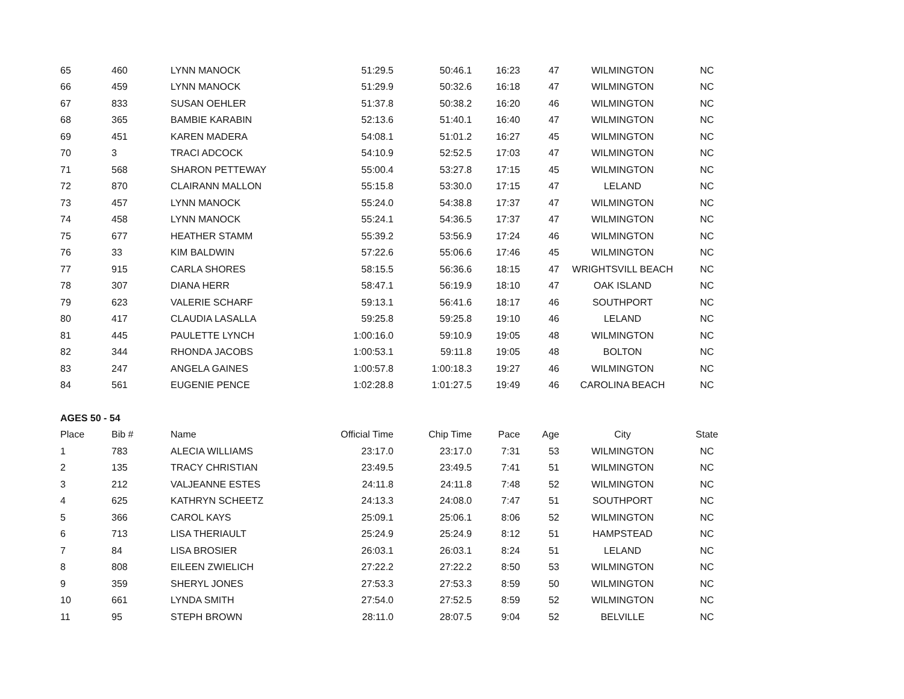| 65 | 460 | LYNN MANOCK | 51:29.5 | 50:46.1 | 16:23 | 47 | WILMINGTON | NC |
| 66 | 459 | LYNN MANOCK | 51:29.9 | 50:32.6 | 16:18 | 47 | WILMINGTON | NC |
| 67 | 833 | SUSAN OEHLER | 51:37.8 | 50:38.2 | 16:20 | 46 | WILMINGTON | NC |
| 68 | 365 | BAMBIE KARABIN | 52:13.6 | 51:40.1 | 16:40 | 47 | WILMINGTON | NC |
| 69 | 451 | KAREN MADERA | 54:08.1 | 51:01.2 | 16:27 | 45 | WILMINGTON | NC |
| 70 | 3 | TRACI ADCOCK | 54:10.9 | 52:52.5 | 17:03 | 47 | WILMINGTON | NC |
| 71 | 568 | SHARON PETTEWAY | 55:00.4 | 53:27.8 | 17:15 | 45 | WILMINGTON | NC |
| 72 | 870 | CLAIRANN MALLON | 55:15.8 | 53:30.0 | 17:15 | 47 | LELAND | NC |
| 73 | 457 | LYNN MANOCK | 55:24.0 | 54:38.8 | 17:37 | 47 | WILMINGTON | NC |
| 74 | 458 | LYNN MANOCK | 55:24.1 | 54:36.5 | 17:37 | 47 | WILMINGTON | NC |
| 75 | 677 | HEATHER STAMM | 55:39.2 | 53:56.9 | 17:24 | 46 | WILMINGTON | NC |
| 76 | 33 | KIM BALDWIN | 57:22.6 | 55:06.6 | 17:46 | 45 | WILMINGTON | NC |
| 77 | 915 | CARLA SHORES | 58:15.5 | 56:36.6 | 18:15 | 47 | WRIGHTSVILL BEACH | NC |
| 78 | 307 | DIANA HERR | 58:47.1 | 56:19.9 | 18:10 | 47 | OAK ISLAND | NC |
| 79 | 623 | VALERIE SCHARF | 59:13.1 | 56:41.6 | 18:17 | 46 | SOUTHPORT | NC |
| 80 | 417 | CLAUDIA LASALLA | 59:25.8 | 59:25.8 | 19:10 | 46 | LELAND | NC |
| 81 | 445 | PAULETTE LYNCH | 1:00:16.0 | 59:10.9 | 19:05 | 48 | WILMINGTON | NC |
| 82 | 344 | RHONDA JACOBS | 1:00:53.1 | 59:11.8 | 19:05 | 48 | BOLTON | NC |
| 83 | 247 | ANGELA GAINES | 1:00:57.8 | 1:00:18.3 | 19:27 | 46 | WILMINGTON | NC |
| 84 | 561 | EUGENIE PENCE | 1:02:28.8 | 1:01:27.5 | 19:49 | 46 | CAROLINA BEACH | NC |
| AGES 50 - 54 | | | | | | | | |
| Place | Bib # | Name | Official Time | Chip Time | Pace | Age | City | State |
| 1 | 783 | ALECIA WILLIAMS | 23:17.0 | 23:17.0 | 7:31 | 53 | WILMINGTON | NC |
| 2 | 135 | TRACY CHRISTIAN | 23:49.5 | 23:49.5 | 7:41 | 51 | WILMINGTON | NC |
| 3 | 212 | VALJEANNE ESTES | 24:11.8 | 24:11.8 | 7:48 | 52 | WILMINGTON | NC |
| 4 | 625 | KATHRYN SCHEETZ | 24:13.3 | 24:08.0 | 7:47 | 51 | SOUTHPORT | NC |
| 5 | 366 | CAROL KAYS | 25:09.1 | 25:06.1 | 8:06 | 52 | WILMINGTON | NC |
| 6 | 713 | LISA THERIAULT | 25:24.9 | 25:24.9 | 8:12 | 51 | HAMPSTEAD | NC |
| 7 | 84 | LISA BROSIER | 26:03.1 | 26:03.1 | 8:24 | 51 | LELAND | NC |
| 8 | 808 | EILEEN ZWIELICH | 27:22.2 | 27:22.2 | 8:50 | 53 | WILMINGTON | NC |
| 9 | 359 | SHERYL JONES | 27:53.3 | 27:53.3 | 8:59 | 50 | WILMINGTON | NC |
| 10 | 661 | LYNDA SMITH | 27:54.0 | 27:52.5 | 8:59 | 52 | WILMINGTON | NC |
| 11 | 95 | STEPH BROWN | 28:11.0 | 28:07.5 | 9:04 | 52 | BELVILLE | NC |